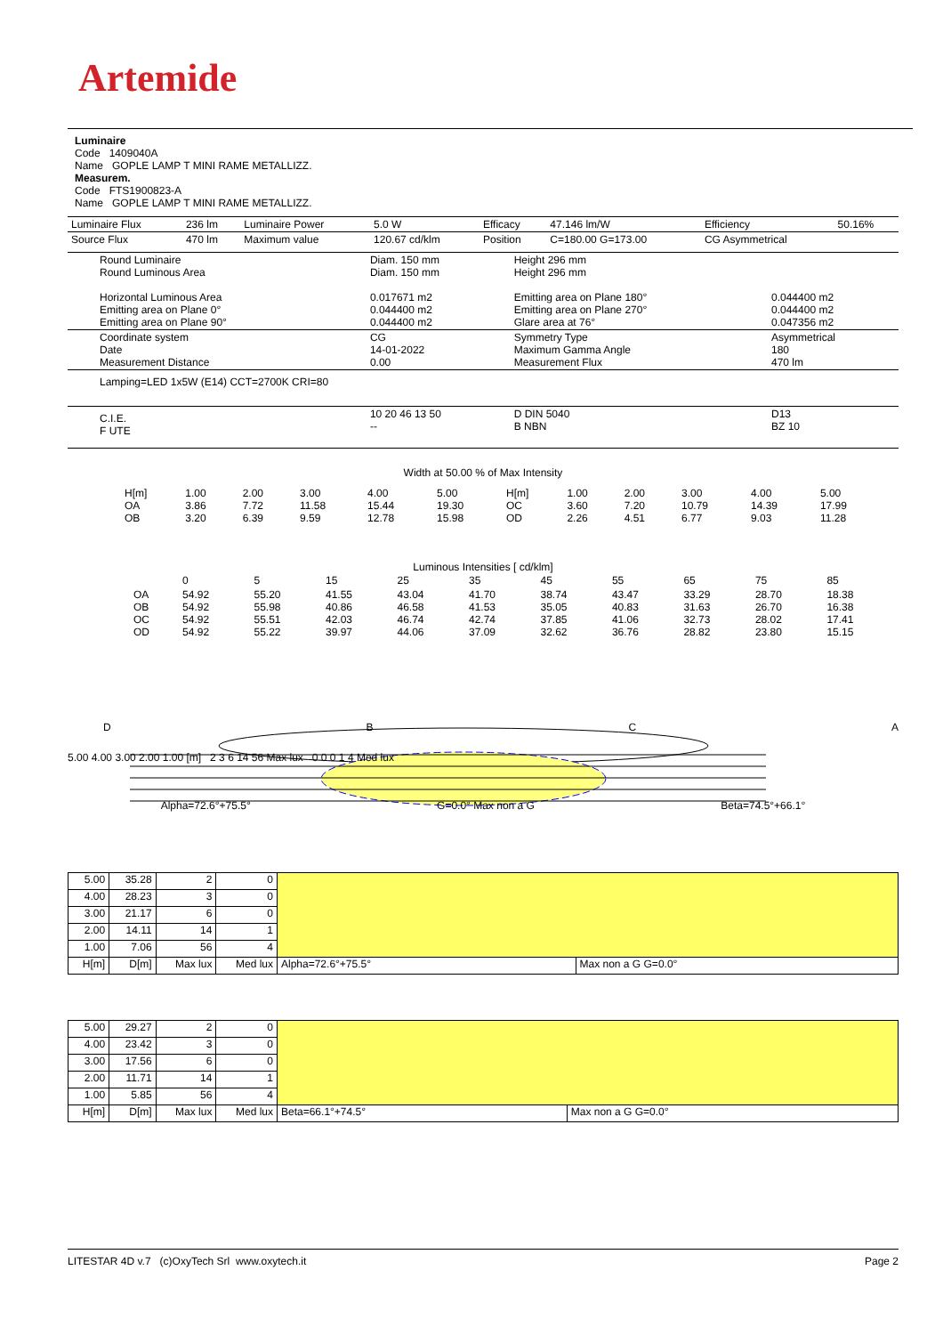Artemide
Luminaire
Code 1409040A
Name GOPLE LAMP T MINI RAME METALLIZZ.
Measurem.
Code FTS1900823-A
Name GOPLE LAMP T MINI RAME METALLIZZ.
| Luminaire Flux | 236 lm | Luminaire Power | 5.0 W | Efficacy | 47.146 lm/W | Efficiency | 50.16% |
| Source Flux | 470 lm | Maximum value | 120.67 cd/klm | Position | C=180.00 G=173.00 | CG Asymmetrical | |
| Round Luminaire Round Luminous Area Horizontal Luminous Area Emitting area on Plane 0° Emitting area on Plane 90° | Diam. 150 mm Diam. 150 mm 0.017671 m2 0.044400 m2 0.044400 m2 | Height 296 mm Height 296 mm Emitting area on Plane 180° Emitting area on Plane 270° Glare area at 76° | 0.044400 m2 0.044400 m2 0.047356 m2 |
| Coordinate system Date Measurement Distance | CG 14-01-2022 0.00 | Symmetry Type Maximum Gamma Angle Measurement Flux | Asymmetrical 180 470 lm |
| Lamping=LED 1x5W (E14) CCT=2700K CRI=80 | | | |
| C.I.E. F UTE | 10 20 46 13 50 -- | D DIN 5040 B NBN | D13 BZ 10 |
Width at 50.00 % of Max Intensity
| H[m] OA OB | 1.00 3.86 3.20 | 2.00 7.72 6.39 | 3.00 11.58 9.59 | 4.00 15.44 12.78 | 5.00 19.30 15.98 | H[m] OC OD | 1.00 3.60 2.26 | 2.00 7.20 4.51 | 3.00 10.79 6.77 | 4.00 14.39 9.03 | 5.00 17.99 11.28 |
Luminous Intensities [ cd/klm]
| | 0 | 5 | 15 | 25 | 35 | 45 | 55 | 65 | 75 | 85 |
| OA OB OC OD | 54.92 54.92 54.92 54.92 | 55.20 55.98 55.51 55.22 | 41.55 40.86 42.03 39.97 | 43.04 46.58 46.74 44.06 | 41.70 41.53 42.74 37.09 | 38.74 35.05 37.85 32.62 | 43.47 40.83 41.06 36.76 | 33.29 31.63 32.73 28.82 | 28.70 26.70 28.02 23.80 | 18.38 16.38 17.41 15.15 |
DBCA
5.00 4.00 3.00 2.00 1.00 [m] 2 3 6 14 56 Max lux 0 0 0 1 4 Med lux
Alpha=72.6°+75.5° G=0.0° Max non a G Beta=74.5°+66.1°
| 5.00 | 35.28 | 2 | 0 | | |
| 4.00 | 28.23 | 3 | 0 | | |
| 3.00 | 21.17 | 6 | 0 | | |
| 2.00 | 14.11 | 14 | 1 | | |
| 1.00 | 7.06 | 56 | 4 | | |
| H[m] | D[m] | Max lux | Med lux | Alpha=72.6°+75.5° | Max non a G G=0.0° |
| 5.00 | 29.27 | 2 | 0 | | |
| 4.00 | 23.42 | 3 | 0 | | |
| 3.00 | 17.56 | 6 | 0 | | |
| 2.00 | 11.71 | 14 | 1 | | |
| 1.00 | 5.85 | 56 | 4 | | |
| H[m] | D[m] | Max lux | Med lux | Beta=66.1°+74.5° | Max non a G G=0.0° |
LITESTAR 4D v.7 (c)OxyTech Srl www.oxytech.it Page 2